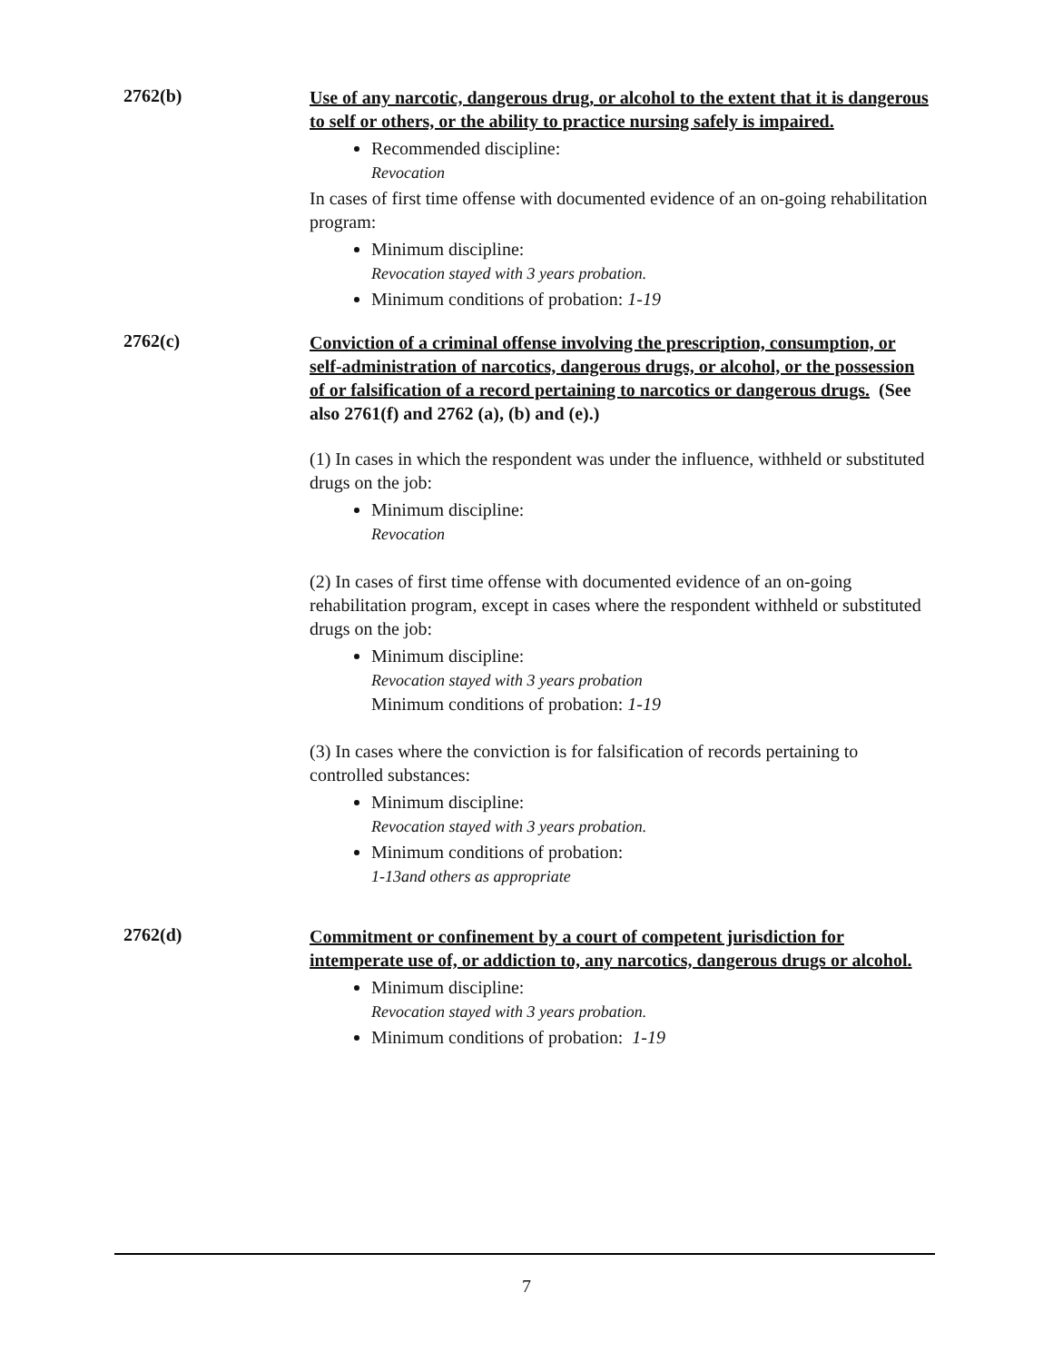2762(b)
Use of any narcotic, dangerous drug, or alcohol to the extent that it is dangerous to self or others, or the ability to practice nursing safely is impaired.
Recommended discipline:
Revocation
In cases of first time offense with documented evidence of an on-going rehabilitation program:
Minimum discipline:
Revocation stayed with 3 years probation.
Minimum conditions of probation: 1-19
2762(c)
Conviction of a criminal offense involving the prescription, consumption, or self-administration of narcotics, dangerous drugs, or alcohol, or the possession of or falsification of a record pertaining to narcotics or dangerous drugs. (See also 2761(f) and 2762 (a), (b) and (e).)
(1) In cases in which the respondent was under the influence, withheld or substituted drugs on the job:
Minimum discipline:
Revocation
(2) In cases of first time offense with documented evidence of an on-going rehabilitation program, except in cases where the respondent withheld or substituted drugs on the job:
Minimum discipline:
Revocation stayed with 3 years probation
Minimum conditions of probation: 1-19
(3) In cases where the conviction is for falsification of records pertaining to controlled substances:
Minimum discipline:
Revocation stayed with 3 years probation.
Minimum conditions of probation:
1-13and others as appropriate
2762(d)
Commitment or confinement by a court of competent jurisdiction for intemperate use of, or addiction to, any narcotics, dangerous drugs or alcohol.
Minimum discipline:
Revocation stayed with 3 years probation.
Minimum conditions of probation: 1-19
7